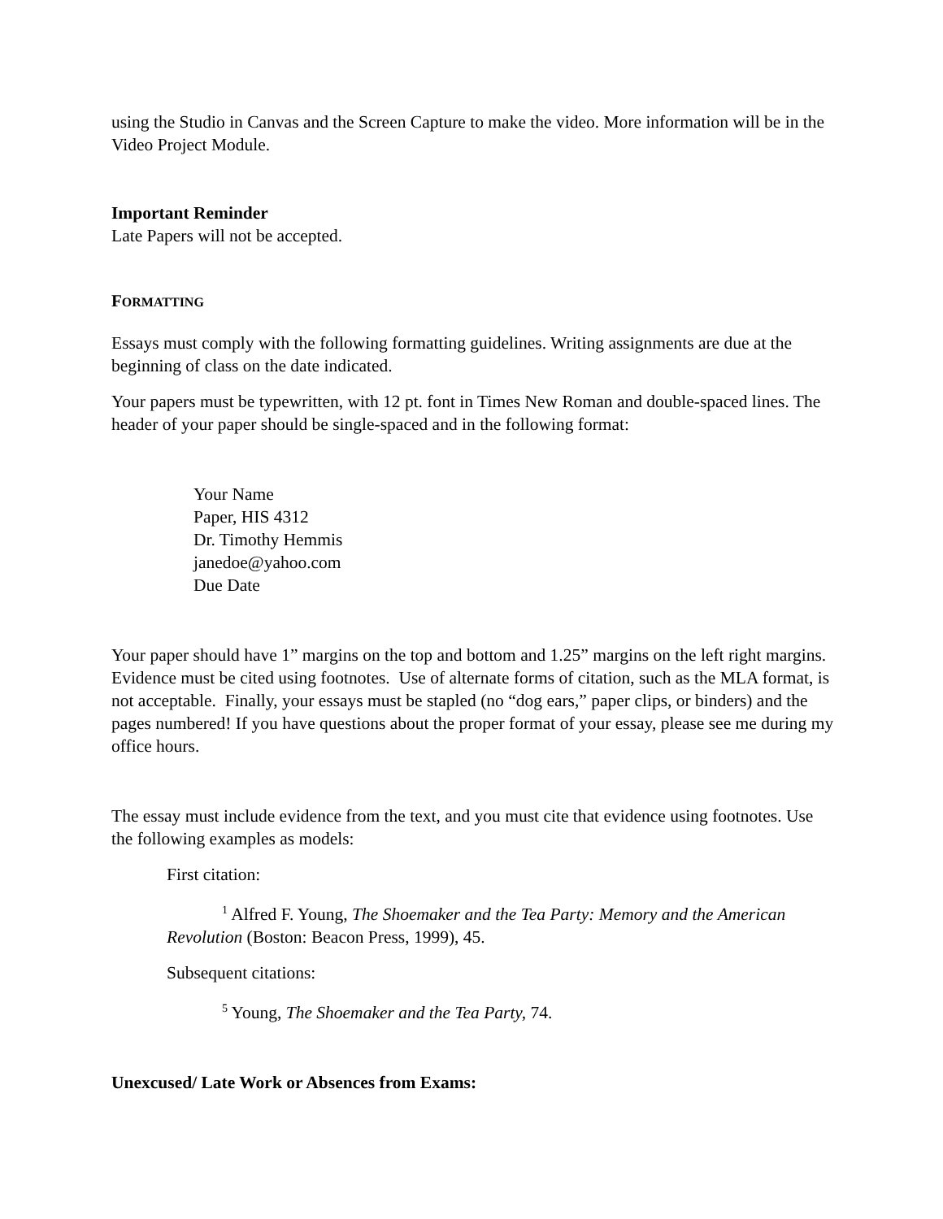using the Studio in Canvas and the Screen Capture to make the video. More information will be in the Video Project Module.
Important Reminder
Late Papers will not be accepted.
FORMATTING
Essays must comply with the following formatting guidelines. Writing assignments are due at the beginning of class on the date indicated.
Your papers must be typewritten, with 12 pt. font in Times New Roman and double-spaced lines. The header of your paper should be single-spaced and in the following format:
Your Name
Paper, HIS 4312
Dr. Timothy Hemmis
janedoe@yahoo.com
Due Date
Your paper should have 1” margins on the top and bottom and 1.25” margins on the left right margins. Evidence must be cited using footnotes. Use of alternate forms of citation, such as the MLA format, is not acceptable. Finally, your essays must be stapled (no “dog ears,” paper clips, or binders) and the pages numbered! If you have questions about the proper format of your essay, please see me during my office hours.
The essay must include evidence from the text, and you must cite that evidence using footnotes. Use the following examples as models:
First citation:
<sup>1</sup> Alfred F. Young, The Shoemaker and the Tea Party: Memory and the American Revolution (Boston: Beacon Press, 1999), 45.
Subsequent citations:
<sup>5</sup> Young, The Shoemaker and the Tea Party, 74.
Unexcused/ Late Work or Absences from Exams: